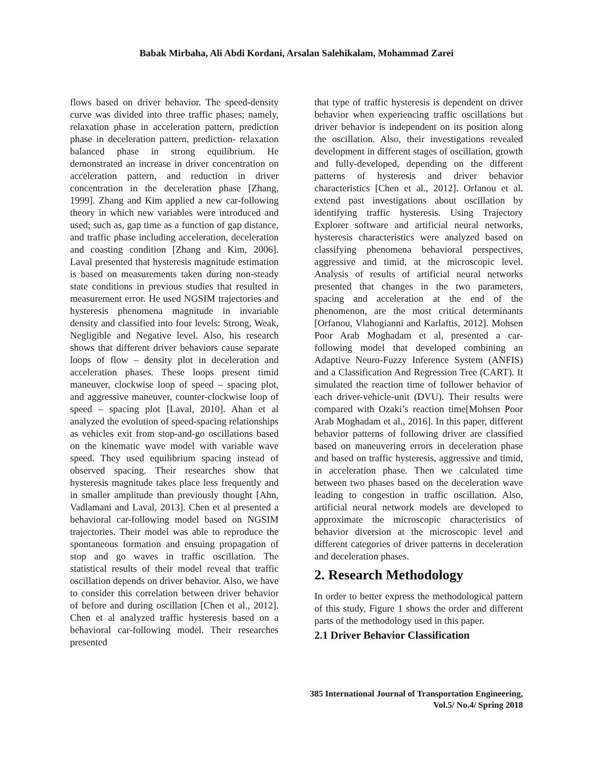Babak Mirbaha, Ali Abdi Kordani, Arsalan Salehikalam, Mohammad Zarei
flows based on driver behavior. The speed-density curve was divided into three traffic phases; namely, relaxation phase in acceleration pattern, prediction phase in deceleration pattern, prediction- relaxation balanced phase in strong equilibrium. He demonstrated an increase in driver concentration on acceleration pattern, and reduction in driver concentration in the deceleration phase [Zhang, 1999]. Zhang and Kim applied a new car-following theory in which new variables were introduced and used; such as, gap time as a function of gap distance, and traffic phase including acceleration, deceleration and coasting condition [Zhang and Kim, 2006]. Laval presented that hysteresis magnitude estimation is based on measurements taken during non-steady state conditions in previous studies that resulted in measurement error. He used NGSIM trajectories and hysteresis phenomena magnitude in invariable density and classified into four levels: Strong, Weak, Negligible and Negative level. Also, his research shows that different driver behaviors cause separate loops of flow – density plot in deceleration and acceleration phases. These loops present timid maneuver, clockwise loop of speed – spacing plot, and aggressive maneuver, counter-clockwise loop of speed – spacing plot [Laval, 2010]. Ahan et al analyzed the evolution of speed-spacing relationships as vehicles exit from stop-and-go oscillations based on the kinematic wave model with variable wave speed. They used equilibrium spacing instead of observed spacing. Their researches show that hysteresis magnitude takes place less frequently and in smaller amplitude than previously thought [Ahn, Vadlamani and Laval, 2013]. Chen et al presented a behavioral car-following model based on NGSIM trajectories. Their model was able to reproduce the spontaneous formation and ensuing propagation of stop and go waves in traffic oscillation. The statistical results of their model reveal that traffic oscillation depends on driver behavior. Also, we have to consider this correlation between driver behavior of before and during oscillation [Chen et al., 2012]. Chen et al analyzed traffic hysteresis based on a behavioral car-following model. Their researches presented
that type of traffic hysteresis is dependent on driver behavior when experiencing traffic oscillations but driver behavior is independent on its position along the oscillation. Also, their investigations revealed development in different stages of oscillation, growth and fully-developed, depending on the different patterns of hysteresis and driver behavior characteristics [Chen et al., 2012]. Orfanou et al. extend past investigations about oscillation by identifying traffic hysteresis. Using Trajectory Explorer software and artificial neural networks, hysteresis characteristics were analyzed based on classifying phenomena behavioral perspectives, aggressive and timid, at the microscopic level. Analysis of results of artificial neural networks presented that changes in the two parameters, spacing and acceleration at the end of the phenomenon, are the most critical determinants [Orfanou, Vlahogianni and Karlaftis, 2012]. Mohsen Poor Arab Moghadam et al, presented a car-following model that developed combining an Adaptive Neuro-Fuzzy Inference System (ANFIS) and a Classification And Regression Tree (CART). It simulated the reaction time of follower behavior of each driver-vehicle-unit (DVU). Their results were compared with Ozaki’s reaction time[Mohsen Poor Arab Moghadam et al., 2016]. In this paper, different behavior patterns of following driver are classified based on maneuvering errors in deceleration phase and based on traffic hysteresis, aggressive and timid, in acceleration phase. Then we calculated time between two phases based on the deceleration wave leading to congestion in traffic oscillation. Also, artificial neural network models are developed to approximate the microscopic characteristics of behavior diversion at the microscopic level and different categories of driver patterns in deceleration and deceleration phases.
2. Research Methodology
In order to better express the methodological pattern of this study, Figure 1 shows the order and different parts of the methodology used in this paper.
2.1 Driver Behavior Classification
385 International Journal of Transportation Engineering,
Vol.5/ No.4/ Spring 2018